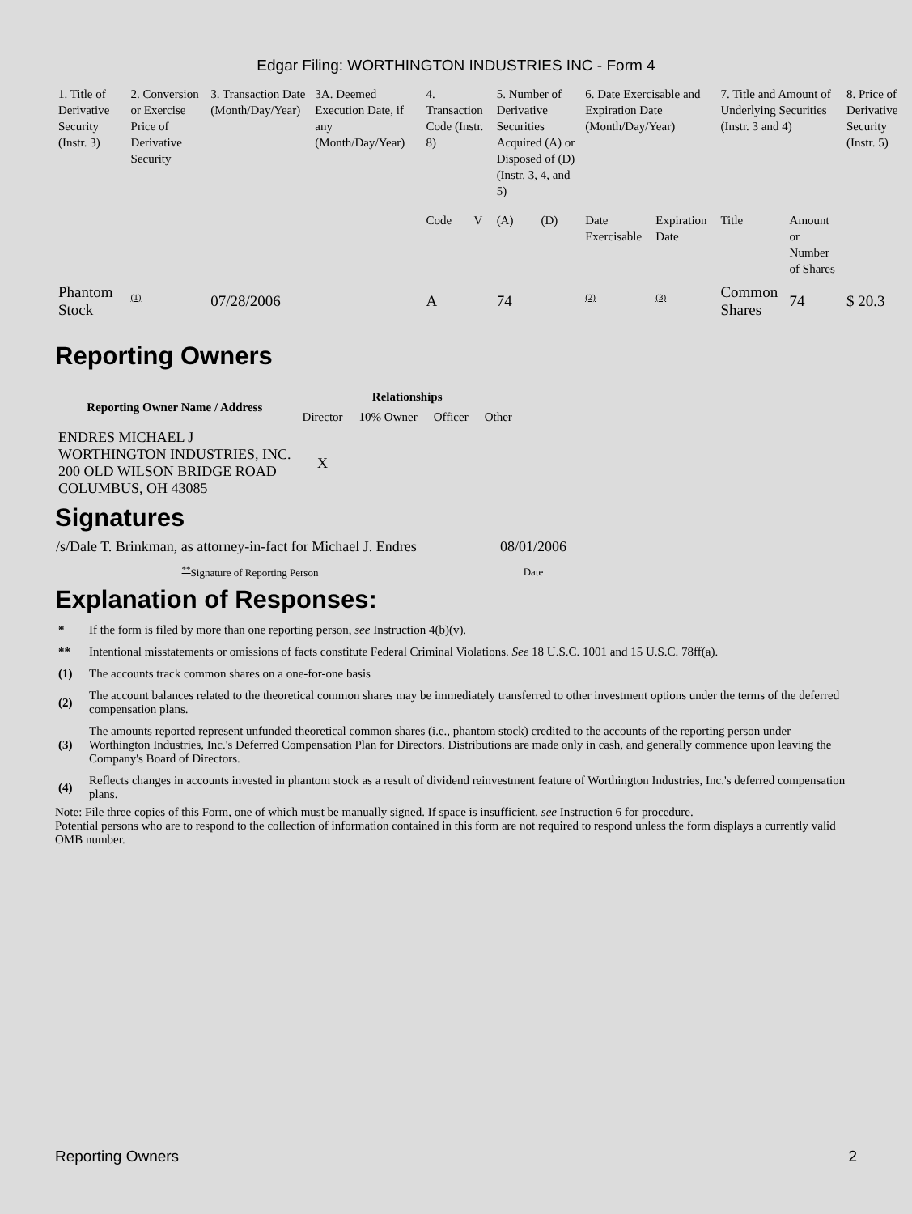Edgar Filing: WORTHINGTON INDUSTRIES INC - Form 4
| 1. Title of Derivative Security (Instr. 3) | 2. Conversion or Exercise Price of Derivative Security | 3. Transaction Date (Month/Day/Year) | 3A. Deemed Execution Date, if any (Month/Day/Year) | 4. Transaction Code (Instr. 8) | | 5. Number of Derivative Securities Acquired (A) or Disposed of (D) (Instr. 3, 4, and 5) | | 6. Date Exercisable and Expiration Date (Month/Day/Year) | | 7. Title and Amount of Underlying Securities (Instr. 3 and 4) | | 8. Price of Derivative Security (Instr. 5) |
| --- | --- | --- | --- | --- | --- | --- | --- | --- | --- | --- | --- | --- |
| | | | | Code | V | (A) | (D) | Date Exercisable | Expiration Date | Title | Amount or Number of Shares | |
| Phantom Stock | <sup>(1)</sup> | 07/28/2006 | | A | | 74 | | <sup>(2)</sup> | <sup>(3)</sup> | Common Shares | 74 | $ 20.3 |
Reporting Owners
| Reporting Owner Name / Address | Relationships | | | |
| --- | --- | --- | --- | --- |
| | Director | 10% Owner | Officer | Other |
| ENDRES MICHAEL J WORTHINGTON INDUSTRIES, INC. 200 OLD WILSON BRIDGE ROAD COLUMBUS, OH 43085 | X | | | |
Signatures
| /s/Dale T. Brinkman, as attorney-in-fact for Michael J. Endres | 08/01/2006 |
| <sup>**</sup> Signature of Reporting Person | Date |
Explanation of Responses:
| * | If the form is filed by more than one reporting person, see Instruction 4(b)(v). |
| ** | Intentional misstatements or omissions of facts constitute Federal Criminal Violations. See 18 U.S.C. 1001 and 15 U.S.C. 78ff(a). |
| (1) | The accounts track common shares on a one-for-one basis |
| (2) | The account balances related to the theoretical common shares may be immediately transferred to other investment options under the terms of the deferred compensation plans. |
| (3) | The amounts reported represent unfunded theoretical common shares (i.e., phantom stock) credited to the accounts of the reporting person under Worthington Industries, Inc.'s Deferred Compensation Plan for Directors. Distributions are made only in cash, and generally commence upon leaving the Company's Board of Directors. |
| (4) | Reflects changes in accounts invested in phantom stock as a result of dividend reinvestment feature of Worthington Industries, Inc.'s deferred compensation plans. |
Note: File three copies of this Form, one of which must be manually signed. If space is insufficient, see Instruction 6 for procedure.
Potential persons who are to respond to the collection of information contained in this form are not required to respond unless the form displays a currently valid OMB number.
Reporting Owners 2